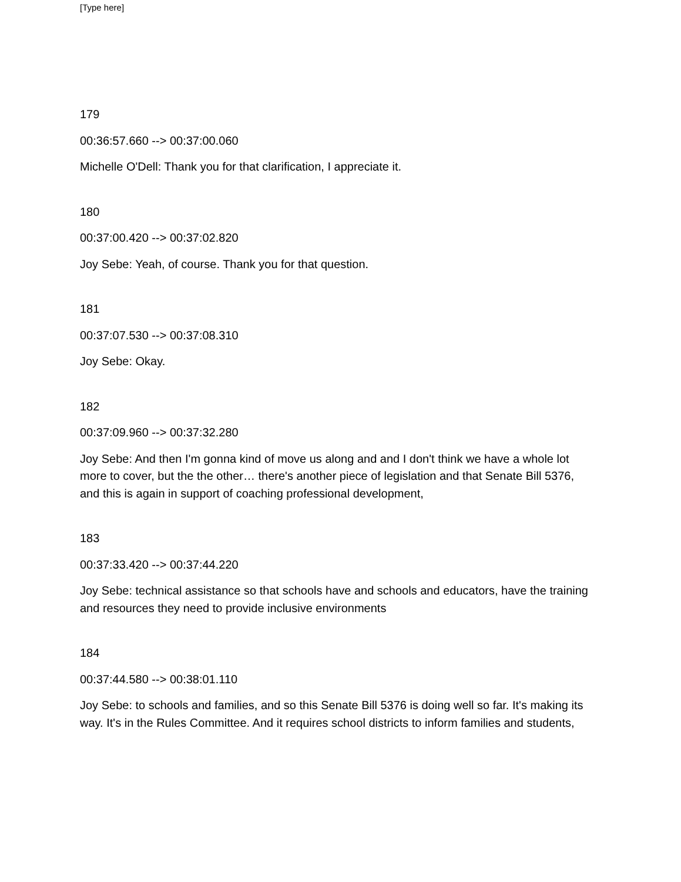[Type here]
179
00:36:57.660 --> 00:37:00.060
Michelle O'Dell: Thank you for that clarification, I appreciate it.
180
00:37:00.420 --> 00:37:02.820
Joy Sebe: Yeah, of course. Thank you for that question.
181
00:37:07.530 --> 00:37:08.310
Joy Sebe: Okay.
182
00:37:09.960 --> 00:37:32.280
Joy Sebe: And then I'm gonna kind of move us along and and I don't think we have a whole lot more to cover, but the the other… there's another piece of legislation and that Senate Bill 5376, and this is again in support of coaching professional development,
183
00:37:33.420 --> 00:37:44.220
Joy Sebe: technical assistance so that schools have and schools and educators, have the training and resources they need to provide inclusive environments
184
00:37:44.580 --> 00:38:01.110
Joy Sebe: to schools and families, and so this Senate Bill 5376 is doing well so far. It's making its way. It's in the Rules Committee. And it requires school districts to inform families and students,